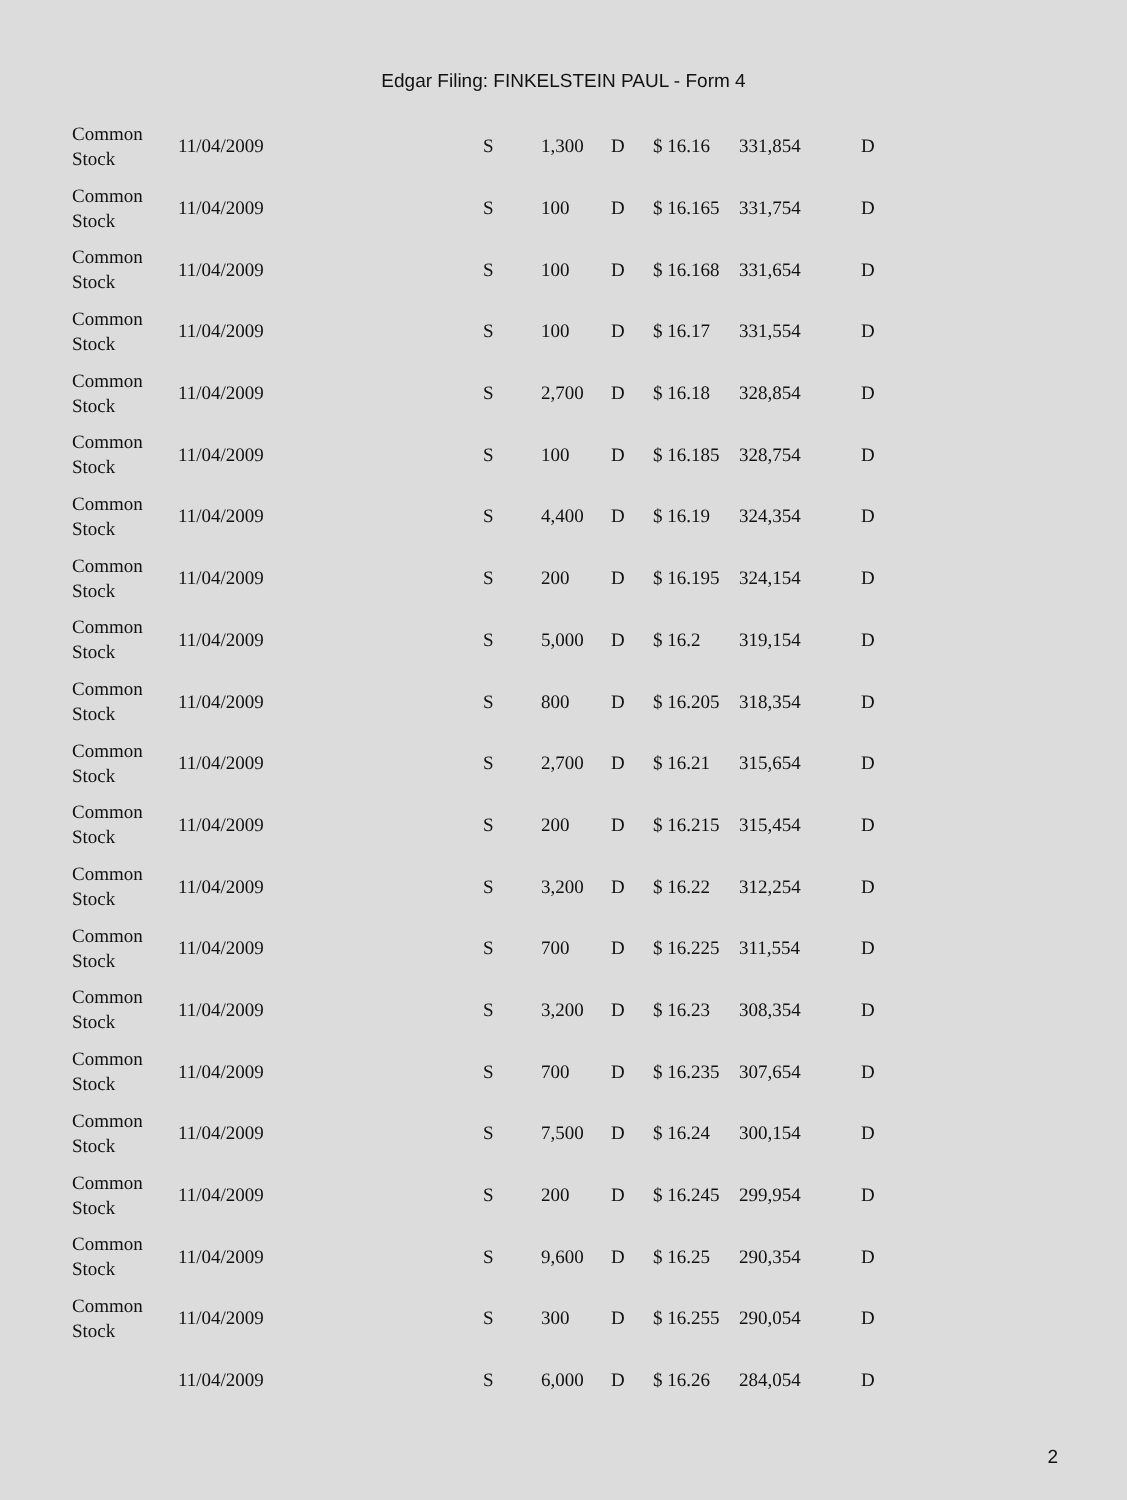Edgar Filing: FINKELSTEIN PAUL - Form 4
| Common Stock | 11/04/2009 | S | 1,300 | D | $ 16.16 | 331,854 | D |
| Common Stock | 11/04/2009 | S | 100 | D | $ 16.165 | 331,754 | D |
| Common Stock | 11/04/2009 | S | 100 | D | $ 16.168 | 331,654 | D |
| Common Stock | 11/04/2009 | S | 100 | D | $ 16.17 | 331,554 | D |
| Common Stock | 11/04/2009 | S | 2,700 | D | $ 16.18 | 328,854 | D |
| Common Stock | 11/04/2009 | S | 100 | D | $ 16.185 | 328,754 | D |
| Common Stock | 11/04/2009 | S | 4,400 | D | $ 16.19 | 324,354 | D |
| Common Stock | 11/04/2009 | S | 200 | D | $ 16.195 | 324,154 | D |
| Common Stock | 11/04/2009 | S | 5,000 | D | $ 16.2 | 319,154 | D |
| Common Stock | 11/04/2009 | S | 800 | D | $ 16.205 | 318,354 | D |
| Common Stock | 11/04/2009 | S | 2,700 | D | $ 16.21 | 315,654 | D |
| Common Stock | 11/04/2009 | S | 200 | D | $ 16.215 | 315,454 | D |
| Common Stock | 11/04/2009 | S | 3,200 | D | $ 16.22 | 312,254 | D |
| Common Stock | 11/04/2009 | S | 700 | D | $ 16.225 | 311,554 | D |
| Common Stock | 11/04/2009 | S | 3,200 | D | $ 16.23 | 308,354 | D |
| Common Stock | 11/04/2009 | S | 700 | D | $ 16.235 | 307,654 | D |
| Common Stock | 11/04/2009 | S | 7,500 | D | $ 16.24 | 300,154 | D |
| Common Stock | 11/04/2009 | S | 200 | D | $ 16.245 | 299,954 | D |
| Common Stock | 11/04/2009 | S | 9,600 | D | $ 16.25 | 290,354 | D |
| Common Stock | 11/04/2009 | S | 300 | D | $ 16.255 | 290,054 | D |
| | 11/04/2009 | S | 6,000 | D | $ 16.26 | 284,054 | D |
2